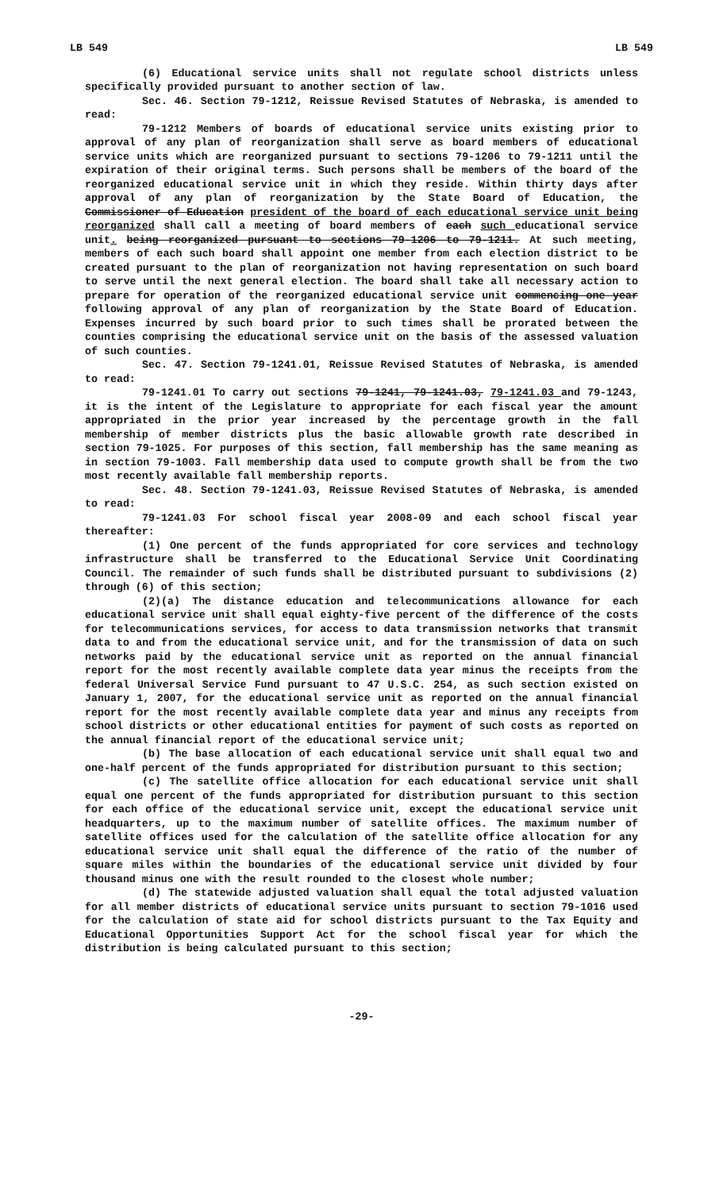LB 549 LB 549
(6) Educational service units shall not regulate school districts unless specifically provided pursuant to another section of law.
Sec. 46. Section 79-1212, Reissue Revised Statutes of Nebraska, is amended to read:
79-1212 Members of boards of educational service units existing prior to approval of any plan of reorganization shall serve as board members of educational service units which are reorganized pursuant to sections 79-1206 to 79-1211 until the expiration of their original terms. Such persons shall be members of the board of the reorganized educational service unit in which they reside. Within thirty days after approval of any plan of reorganization by the State Board of Education, the Commissioner of Education president of the board of each educational service unit being reorganized shall call a meeting of board members of each such educational service unit. being reorganized pursuant to sections 79-1206 to 79-1211. At such meeting, members of each such board shall appoint one member from each election district to be created pursuant to the plan of reorganization not having representation on such board to serve until the next general election. The board shall take all necessary action to prepare for operation of the reorganized educational service unit commencing one year following approval of any plan of reorganization by the State Board of Education. Expenses incurred by such board prior to such times shall be prorated between the counties comprising the educational service unit on the basis of the assessed valuation of such counties.
Sec. 47. Section 79-1241.01, Reissue Revised Statutes of Nebraska, is amended to read:
79-1241.01 To carry out sections 79-1241, 79-1241.03, 79-1241.03 and 79-1243, it is the intent of the Legislature to appropriate for each fiscal year the amount appropriated in the prior year increased by the percentage growth in the fall membership of member districts plus the basic allowable growth rate described in section 79-1025. For purposes of this section, fall membership has the same meaning as in section 79-1003. Fall membership data used to compute growth shall be from the two most recently available fall membership reports.
Sec. 48. Section 79-1241.03, Reissue Revised Statutes of Nebraska, is amended to read:
79-1241.03 For school fiscal year 2008-09 and each school fiscal year thereafter:
(1) One percent of the funds appropriated for core services and technology infrastructure shall be transferred to the Educational Service Unit Coordinating Council. The remainder of such funds shall be distributed pursuant to subdivisions (2) through (6) of this section;
(2)(a) The distance education and telecommunications allowance for each educational service unit shall equal eighty-five percent of the difference of the costs for telecommunications services, for access to data transmission networks that transmit data to and from the educational service unit, and for the transmission of data on such networks paid by the educational service unit as reported on the annual financial report for the most recently available complete data year minus the receipts from the federal Universal Service Fund pursuant to 47 U.S.C. 254, as such section existed on January 1, 2007, for the educational service unit as reported on the annual financial report for the most recently available complete data year and minus any receipts from school districts or other educational entities for payment of such costs as reported on the annual financial report of the educational service unit;
(b) The base allocation of each educational service unit shall equal two and one-half percent of the funds appropriated for distribution pursuant to this section;
(c) The satellite office allocation for each educational service unit shall equal one percent of the funds appropriated for distribution pursuant to this section for each office of the educational service unit, except the educational service unit headquarters, up to the maximum number of satellite offices. The maximum number of satellite offices used for the calculation of the satellite office allocation for any educational service unit shall equal the difference of the ratio of the number of square miles within the boundaries of the educational service unit divided by four thousand minus one with the result rounded to the closest whole number;
(d) The statewide adjusted valuation shall equal the total adjusted valuation for all member districts of educational service units pursuant to section 79-1016 used for the calculation of state aid for school districts pursuant to the Tax Equity and Educational Opportunities Support Act for the school fiscal year for which the distribution is being calculated pursuant to this section;
-29-